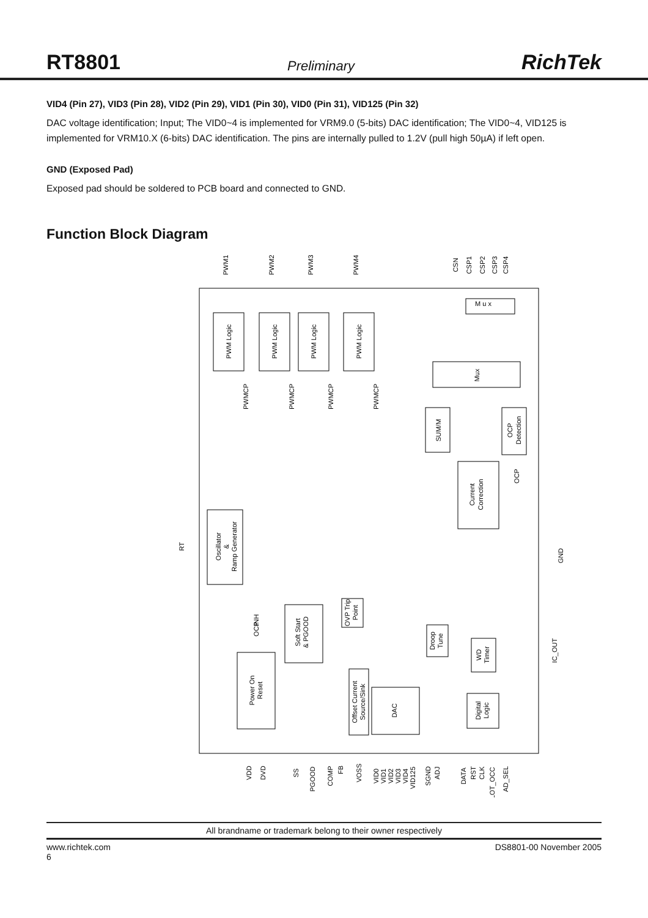RT8801 Preliminary RichTek
VID4 (Pin 27), VID3 (Pin 28), VID2 (Pin 29), VID1 (Pin 30), VID0 (Pin 31), VID125 (Pin 32)
DAC voltage identification; Input; The VID0~4 is implemented for VRM9.0 (5-bits) DAC identification; The VID0~4, VID125 is implemented for VRM10.X (6-bits) DAC identification. The pins are internally pulled to 1.2V (pull high 50µA) if left open.
GND (Exposed Pad)
Exposed pad should be soldered to PCB board and connected to GND.
Function Block Diagram
PWM Logic
PWM Logic
PWM Logic
PWM Logic
Mux
SUM/M
OCP
Detection
Current
Correction
Oscillator
&
Ramp Generator
Soft Start
& PGOOD
OVP Trip
Point
Droop
Tune
WD
Timer
Power On
Reset
Offset Current
Source/Sink
DAC
Digital
Logic
PWM1
PWM2
PWM3
PWM4
CSN
CSP1
CSP2
CSP3
CSP4
RT
GND
IC_OUT
INH
OCP
OCP
PWMCP
PWMCP
PWMCP
PWMCP
VDD
DVD
SS
PGOOD
COMP
FB
VOSS
VID0
VID1
VID2
VID3
VID4
VID125
SGND
ADJ
DATA
RST
CLK
SLOT_OCC
AD_SEL
M u x
All brandname or trademark belong to their owner respectively
www.richtek.com DS8801-00 November 2005
6